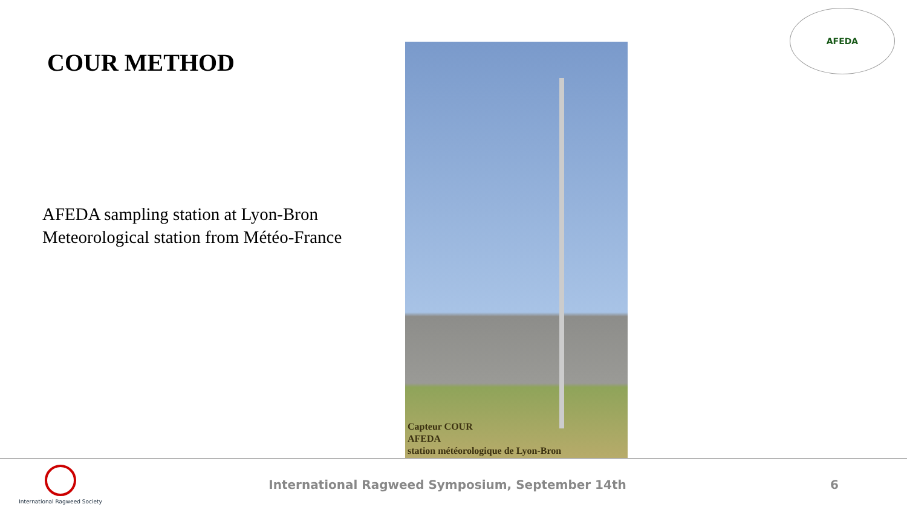COUR METHOD
AFEDA sampling station at Lyon-Bron
Meteorological station from Météo-France
Capteur COUR
AFEDA
station météorologique de Lyon-Bron
AFEDA
International Ragweed Society
International Ragweed Symposium, September 14th
6